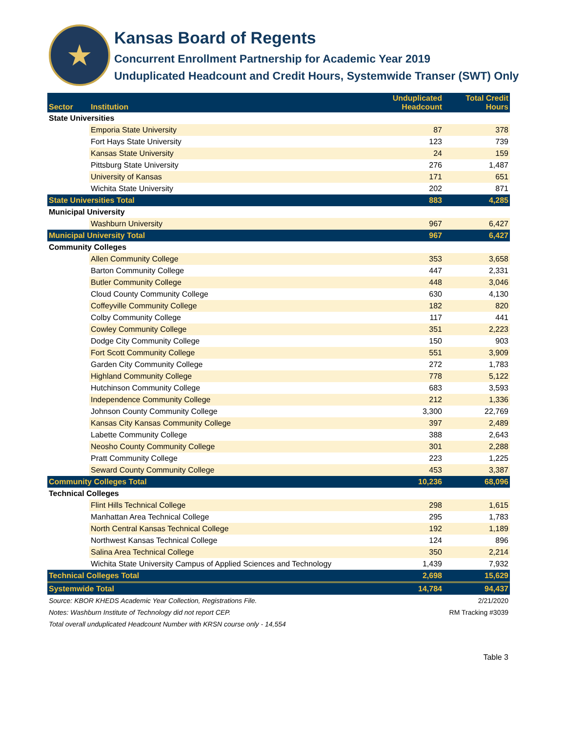★
Kansas Board of Regents
Concurrent Enrollment Partnership for Academic Year 2019
Unduplicated Headcount and Credit Hours, Systemwide Transer (SWT) Only
| Sector | Institution | Unduplicated Headcount | Total Credit Hours |
| --- | --- | --- | --- |
| State Universities | | | |
| | Emporia State University | 87 | 378 |
| | Fort Hays State University | 123 | 739 |
| | Kansas State University | 24 | 159 |
| | Pittsburg State University | 276 | 1,487 |
| | University of Kansas | 171 | 651 |
| | Wichita State University | 202 | 871 |
| State Universities Total | | 883 | 4,285 |
| Municipal University | | | |
| | Washburn University | 967 | 6,427 |
| Municipal University Total | | 967 | 6,427 |
| Community Colleges | | | |
| | Allen Community College | 353 | 3,658 |
| | Barton Community College | 447 | 2,331 |
| | Butler Community College | 448 | 3,046 |
| | Cloud County Community College | 630 | 4,130 |
| | Coffeyville Community College | 182 | 820 |
| | Colby Community College | 117 | 441 |
| | Cowley Community College | 351 | 2,223 |
| | Dodge City Community College | 150 | 903 |
| | Fort Scott Community College | 551 | 3,909 |
| | Garden City Community College | 272 | 1,783 |
| | Highland Community College | 778 | 5,122 |
| | Hutchinson Community College | 683 | 3,593 |
| | Independence Community College | 212 | 1,336 |
| | Johnson County Community College | 3,300 | 22,769 |
| | Kansas City Kansas Community College | 397 | 2,489 |
| | Labette Community College | 388 | 2,643 |
| | Neosho County Community College | 301 | 2,288 |
| | Pratt Community College | 223 | 1,225 |
| | Seward County Community College | 453 | 3,387 |
| Community Colleges Total | | 10,236 | 68,096 |
| Technical Colleges | | | |
| | Flint Hills Technical College | 298 | 1,615 |
| | Manhattan Area Technical College | 295 | 1,783 |
| | North Central Kansas Technical College | 192 | 1,189 |
| | Northwest Kansas Technical College | 124 | 896 |
| | Salina Area Technical College | 350 | 2,214 |
| | Wichita State University Campus of Applied Sciences and Technology | 1,439 | 7,932 |
| Technical Colleges Total | | 2,698 | 15,629 |
| Systemwide Total | | 14,784 | 94,437 |
| Source: KBOR KHEDS Academic Year Collection, Registrations File. | | | 2/21/2020 |
| Notes: Washburn Institute of Technology did not report CEP. | | | RM Tracking #3039 |
| Total overall unduplicated Headcount Number with KRSN course only - 14,554 | | | |
| Table 3 | | | |